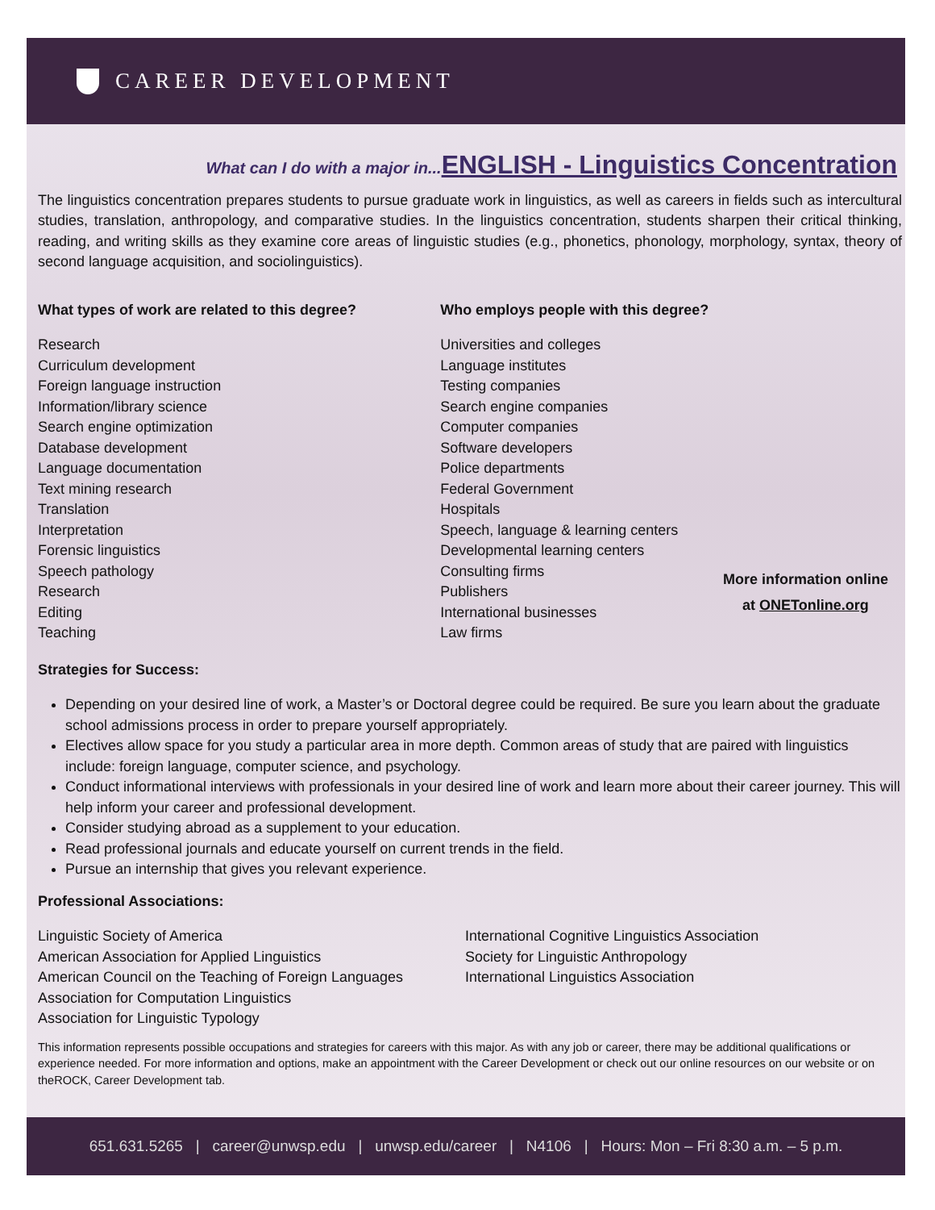CAREER DEVELOPMENT
What can I do with a major in... ENGLISH - Linguistics Concentration
The linguistics concentration prepares students to pursue graduate work in linguistics, as well as careers in fields such as intercultural studies, translation, anthropology, and comparative studies. In the linguistics concentration, students sharpen their critical thinking, reading, and writing skills as they examine core areas of linguistic studies (e.g., phonetics, phonology, morphology, syntax, theory of second language acquisition, and sociolinguistics).
What types of work are related to this degree?
Research
Curriculum development
Foreign language instruction
Information/library science
Search engine optimization
Database development
Language documentation
Text mining research
Translation
Interpretation
Forensic linguistics
Speech pathology
Research
Editing
Teaching
Who employs people with this degree?
Universities and colleges
Language institutes
Testing companies
Search engine companies
Computer companies
Software developers
Police departments
Federal Government
Hospitals
Speech, language & learning centers
Developmental learning centers
Consulting firms
Publishers
International businesses
Law firms
More information online
at ONETonline.org
Strategies for Success:
Depending on your desired line of work, a Master’s or Doctoral degree could be required. Be sure you learn about the graduate school admissions process in order to prepare yourself appropriately.
Electives allow space for you study a particular area in more depth. Common areas of study that are paired with linguistics include: foreign language, computer science, and psychology.
Conduct informational interviews with professionals in your desired line of work and learn more about their career journey. This will help inform your career and professional development.
Consider studying abroad as a supplement to your education.
Read professional journals and educate yourself on current trends in the field.
Pursue an internship that gives you relevant experience.
Professional Associations:
Linguistic Society of America
American Association for Applied Linguistics
American Council on the Teaching of Foreign Languages
Association for Computation Linguistics
Association for Linguistic Typology
International Cognitive Linguistics Association
Society for Linguistic Anthropology
International Linguistics Association
This information represents possible occupations and strategies for careers with this major. As with any job or career, there may be additional qualifications or experience needed. For more information and options, make an appointment with the Career Development or check out our online resources on our website or on theROCK, Career Development tab.
651.631.5265 | career@unwsp.edu | unwsp.edu/career | N4106 | Hours: Mon – Fri 8:30 a.m. – 5 p.m.